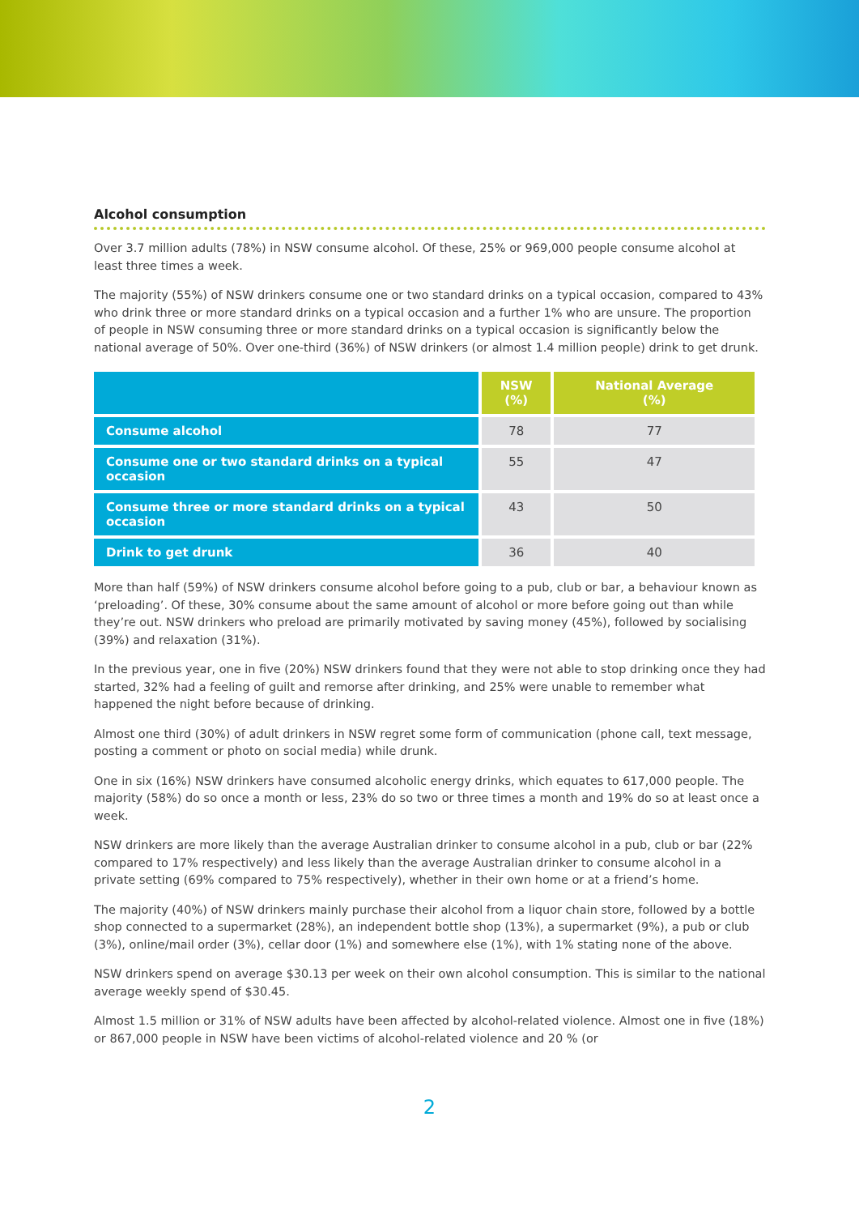Alcohol consumption
Over 3.7 million adults (78%) in NSW consume alcohol. Of these, 25% or 969,000 people consume alcohol at least three times a week.
The majority (55%) of NSW drinkers consume one or two standard drinks on a typical occasion, compared to 43% who drink three or more standard drinks on a typical occasion and a further 1% who are unsure. The proportion of people in NSW consuming three or more standard drinks on a typical occasion is significantly below the national average of 50%. Over one-third (36%) of NSW drinkers (or almost 1.4 million people) drink to get drunk.
| | NSW (%) | National Average (%) |
| --- | --- | --- |
| Consume alcohol | 78 | 77 |
| Consume one or two standard drinks on a typical occasion | 55 | 47 |
| Consume three or more standard drinks on a typical occasion | 43 | 50 |
| Drink to get drunk | 36 | 40 |
More than half (59%) of NSW drinkers consume alcohol before going to a pub, club or bar, a behaviour known as ‘preloading’. Of these, 30% consume about the same amount of alcohol or more before going out than while they’re out. NSW drinkers who preload are primarily motivated by saving money (45%), followed by socialising (39%) and relaxation (31%).
In the previous year, one in five (20%) NSW drinkers found that they were not able to stop drinking once they had started, 32% had a feeling of guilt and remorse after drinking, and 25% were unable to remember what happened the night before because of drinking.
Almost one third (30%) of adult drinkers in NSW regret some form of communication (phone call, text message, posting a comment or photo on social media) while drunk.
One in six (16%) NSW drinkers have consumed alcoholic energy drinks, which equates to 617,000 people. The majority (58%) do so once a month or less, 23% do so two or three times a month and 19% do so at least once a week.
NSW drinkers are more likely than the average Australian drinker to consume alcohol in a pub, club or bar (22% compared to 17% respectively) and less likely than the average Australian drinker to consume alcohol in a private setting (69% compared to 75% respectively), whether in their own home or at a friend’s home.
The majority (40%) of NSW drinkers mainly purchase their alcohol from a liquor chain store, followed by a bottle shop connected to a supermarket (28%), an independent bottle shop (13%), a supermarket (9%), a pub or club (3%), online/mail order (3%), cellar door (1%) and somewhere else (1%), with 1% stating none of the above.
NSW drinkers spend on average $30.13 per week on their own alcohol consumption. This is similar to the national average weekly spend of $30.45.
Almost 1.5 million or 31% of NSW adults have been affected by alcohol-related violence. Almost one in five (18%) or 867,000 people in NSW have been victims of alcohol-related violence and 20 % (or
2